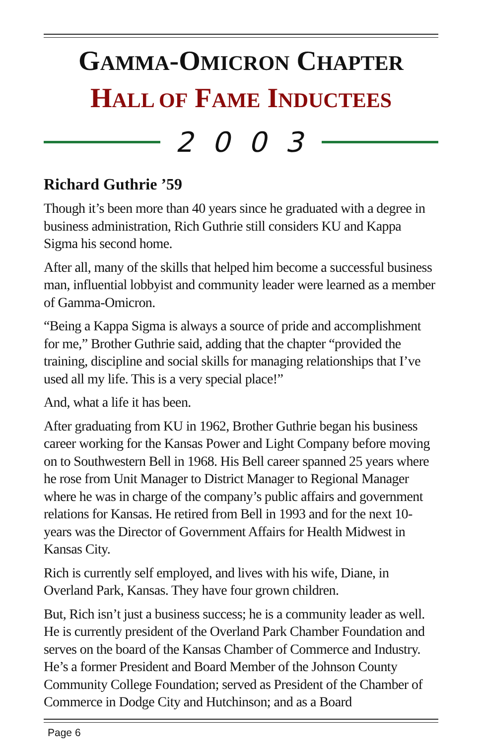GAMMA-OMICRON CHAPTER
HALL OF FAME INDUCTEES
2003
Richard Guthrie ’59
Though it’s been more than 40 years since he graduated with a degree in business administration, Rich Guthrie still considers KU and Kappa Sigma his second home.
After all, many of the skills that helped him become a successful business man, influential lobbyist and community leader were learned as a member of Gamma-Omicron.
“Being a Kappa Sigma is always a source of pride and accomplishment for me,” Brother Guthrie said, adding that the chapter “provided the training, discipline and social skills for managing relationships that I’ve used all my life. This is a very special place!”
And, what a life it has been.
After graduating from KU in 1962, Brother Guthrie began his business career working for the Kansas Power and Light Company before moving on to Southwestern Bell in 1968. His Bell career spanned 25 years where he rose from Unit Manager to District Manager to Regional Manager where he was in charge of the company’s public affairs and government relations for Kansas. He retired from Bell in 1993 and for the next 10-years was the Director of Government Affairs for Health Midwest in Kansas City.
Rich is currently self employed, and lives with his wife, Diane, in Overland Park, Kansas. They have four grown children.
But, Rich isn’t just a business success; he is a community leader as well. He is currently president of the Overland Park Chamber Foundation and serves on the board of the Kansas Chamber of Commerce and Industry. He’s a former President and Board Member of the Johnson County Community College Foundation; served as President of the Chamber of Commerce in Dodge City and Hutchinson; and as a Board
Page 6